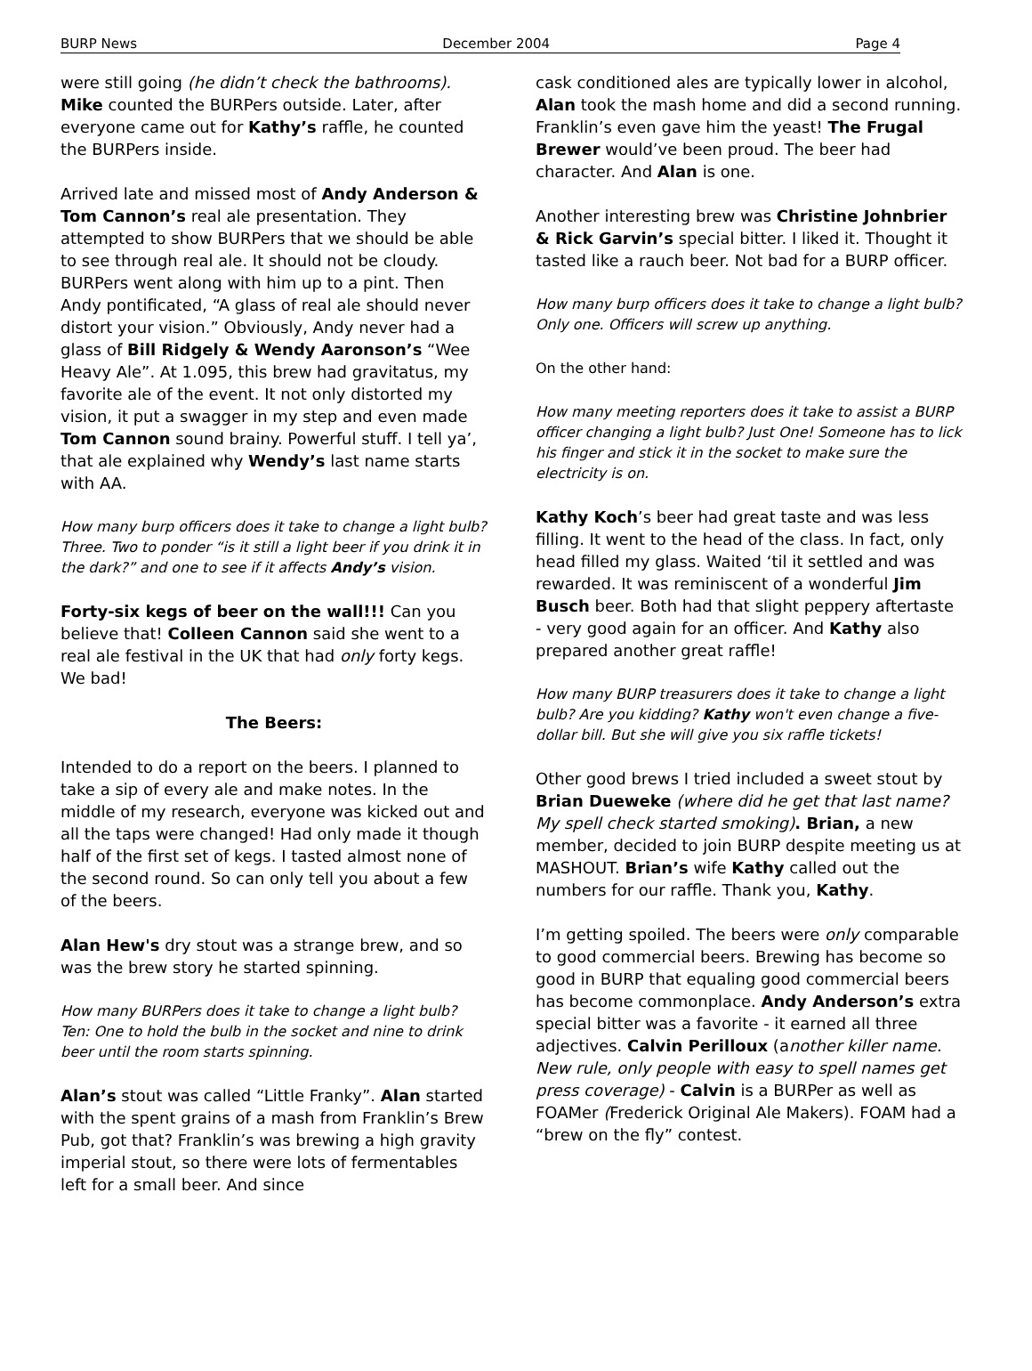BURP News December 2004 Page 4
were still going (he didn’t check the bathrooms). Mike counted the BURPers outside. Later, after everyone came out for Kathy’s raffle, he counted the BURPers inside.
Arrived late and missed most of Andy Anderson & Tom Cannon’s real ale presentation. They attempted to show BURPers that we should be able to see through real ale. It should not be cloudy. BURPers went along with him up to a pint. Then Andy pontificated, “A glass of real ale should never distort your vision.” Obviously, Andy never had a glass of Bill Ridgely & Wendy Aaronson’s “Wee Heavy Ale”. At 1.095, this brew had gravitatus, my favorite ale of the event. It not only distorted my vision, it put a swagger in my step and even made Tom Cannon sound brainy. Powerful stuff. I tell ya’, that ale explained why Wendy’s last name starts with AA.
How many burp officers does it take to change a light bulb? Three. Two to ponder “is it still a light beer if you drink it in the dark?” and one to see if it affects Andy’s vision.
Forty-six kegs of beer on the wall!!! Can you believe that! Colleen Cannon said she went to a real ale festival in the UK that had only forty kegs. We bad!
The Beers:
Intended to do a report on the beers. I planned to take a sip of every ale and make notes. In the middle of my research, everyone was kicked out and all the taps were changed! Had only made it though half of the first set of kegs. I tasted almost none of the second round. So can only tell you about a few of the beers.
Alan Hew's dry stout was a strange brew, and so was the brew story he started spinning.
How many BURPers does it take to change a light bulb? Ten: One to hold the bulb in the socket and nine to drink beer until the room starts spinning.
Alan’s stout was called “Little Franky”. Alan started with the spent grains of a mash from Franklin’s Brew Pub, got that? Franklin’s was brewing a high gravity imperial stout, so there were lots of fermentables left for a small beer. And since
cask conditioned ales are typically lower in alcohol, Alan took the mash home and did a second running. Franklin’s even gave him the yeast! The Frugal Brewer would’ve been proud. The beer had character. And Alan is one.
Another interesting brew was Christine Johnbrier & Rick Garvin’s special bitter. I liked it. Thought it tasted like a rauch beer. Not bad for a BURP officer.
How many burp officers does it take to change a light bulb? Only one. Officers will screw up anything.
On the other hand:
How many meeting reporters does it take to assist a BURP officer changing a light bulb? Just One! Someone has to lick his finger and stick it in the socket to make sure the electricity is on.
Kathy Koch’s beer had great taste and was less filling. It went to the head of the class. In fact, only head filled my glass. Waited ‘til it settled and was rewarded. It was reminiscent of a wonderful Jim Busch beer. Both had that slight peppery aftertaste - very good again for an officer. And Kathy also prepared another great raffle!
How many BURP treasurers does it take to change a light bulb? Are you kidding? Kathy won't even change a five-dollar bill. But she will give you six raffle tickets!
Other good brews I tried included a sweet stout by Brian Dueweke (where did he get that last name? My spell check started smoking). Brian, a new member, decided to join BURP despite meeting us at MASHOUT. Brian’s wife Kathy called out the numbers for our raffle. Thank you, Kathy.
I’m getting spoiled. The beers were only comparable to good commercial beers. Brewing has become so good in BURP that equaling good commercial beers has become commonplace. Andy Anderson’s extra special bitter was a favorite - it earned all three adjectives. Calvin Perilloux (another killer name. New rule, only people with easy to spell names get press coverage) - Calvin is a BURPer as well as FOAMer (Frederick Original Ale Makers). FOAM had a “brew on the fly” contest.